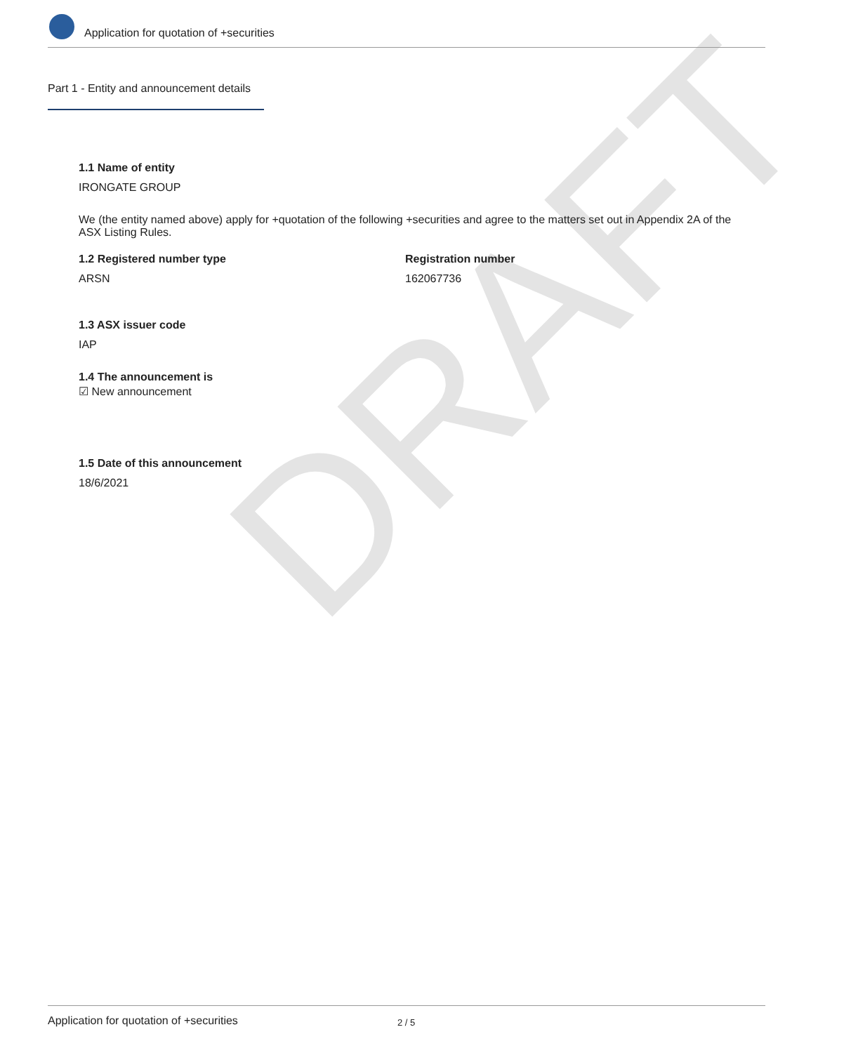DRAFT
Application for quotation of +securities
Part 1 - Entity and announcement details
1.1 Name of entity
IRONGATE GROUP
We (the entity named above) apply for +quotation of the following +securities and agree to the matters set out in Appendix 2A of the ASX Listing Rules.
1.2 Registered number type
ARSN
Registration number
162067736
1.3 ASX issuer code
IAP
1.4 The announcement is
☑ New announcement
1.5 Date of this announcement
18/6/2021
Application for quotation of +securities 2 / 5